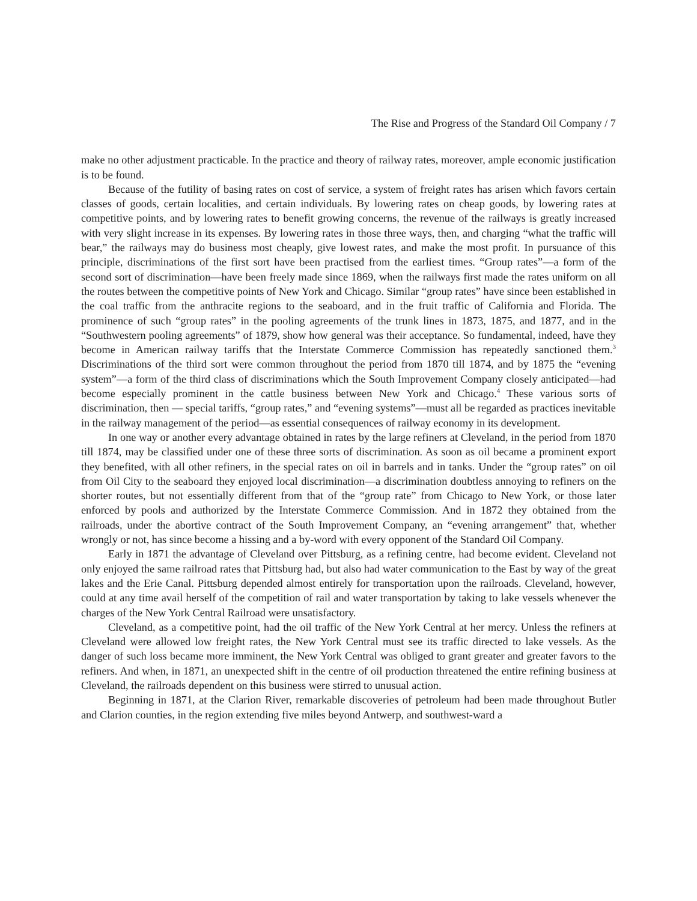The Rise and Progress of the Standard Oil Company / 7
make no other adjustment practicable. In the practice and theory of railway rates, moreover, ample economic justification is to be found.
Because of the futility of basing rates on cost of service, a system of freight rates has arisen which favors certain classes of goods, certain localities, and certain individuals. By lowering rates on cheap goods, by lowering rates at competitive points, and by lowering rates to benefit growing concerns, the revenue of the railways is greatly increased with very slight increase in its expenses. By lowering rates in those three ways, then, and charging “what the traffic will bear,” the railways may do business most cheaply, give lowest rates, and make the most profit. In pursuance of this principle, discriminations of the first sort have been practised from the earliest times. “Group rates”—a form of the second sort of discrimination—have been freely made since 1869, when the railways first made the rates uniform on all the routes between the competitive points of New York and Chicago. Similar “group rates” have since been established in the coal traffic from the anthracite regions to the seaboard, and in the fruit traffic of California and Florida. The prominence of such “group rates” in the pooling agreements of the trunk lines in 1873, 1875, and 1877, and in the “Southwestern pooling agreements” of 1879, show how general was their acceptance. So fundamental, indeed, have they become in American railway tariffs that the Interstate Commerce Commission has repeatedly sanctioned them.<sup>3</sup> Discriminations of the third sort were common throughout the period from 1870 till 1874, and by 1875 the “evening system”—a form of the third class of discriminations which the South Improvement Company closely anticipated—had become especially prominent in the cattle business between New York and Chicago.<sup>4</sup> These various sorts of discrimination, then — special tariffs, “group rates,” and “evening systems”—must all be regarded as practices inevitable in the railway management of the period—as essential consequences of railway economy in its development.
In one way or another every advantage obtained in rates by the large refiners at Cleveland, in the period from 1870 till 1874, may be classified under one of these three sorts of discrimination. As soon as oil became a prominent export they benefited, with all other refiners, in the special rates on oil in barrels and in tanks. Under the “group rates” on oil from Oil City to the seaboard they enjoyed local discrimination—a discrimination doubtless annoying to refiners on the shorter routes, but not essentially different from that of the “group rate” from Chicago to New York, or those later enforced by pools and authorized by the Interstate Commerce Commission. And in 1872 they obtained from the railroads, under the abortive contract of the South Improvement Company, an “evening arrangement” that, whether wrongly or not, has since become a hissing and a by-word with every opponent of the Standard Oil Company.
Early in 1871 the advantage of Cleveland over Pittsburg, as a refining centre, had become evident. Cleveland not only enjoyed the same railroad rates that Pittsburg had, but also had water communication to the East by way of the great lakes and the Erie Canal. Pittsburg depended almost entirely for transportation upon the railroads. Cleveland, however, could at any time avail herself of the competition of rail and water transportation by taking to lake vessels whenever the charges of the New York Central Railroad were unsatisfactory.
Cleveland, as a competitive point, had the oil traffic of the New York Central at her mercy. Unless the refiners at Cleveland were allowed low freight rates, the New York Central must see its traffic directed to lake vessels. As the danger of such loss became more imminent, the New York Central was obliged to grant greater and greater favors to the refiners. And when, in 1871, an unexpected shift in the centre of oil production threatened the entire refining business at Cleveland, the railroads dependent on this business were stirred to unusual action.
Beginning in 1871, at the Clarion River, remarkable discoveries of petroleum had been made throughout Butler and Clarion counties, in the region extending five miles beyond Antwerp, and southwest-ward a